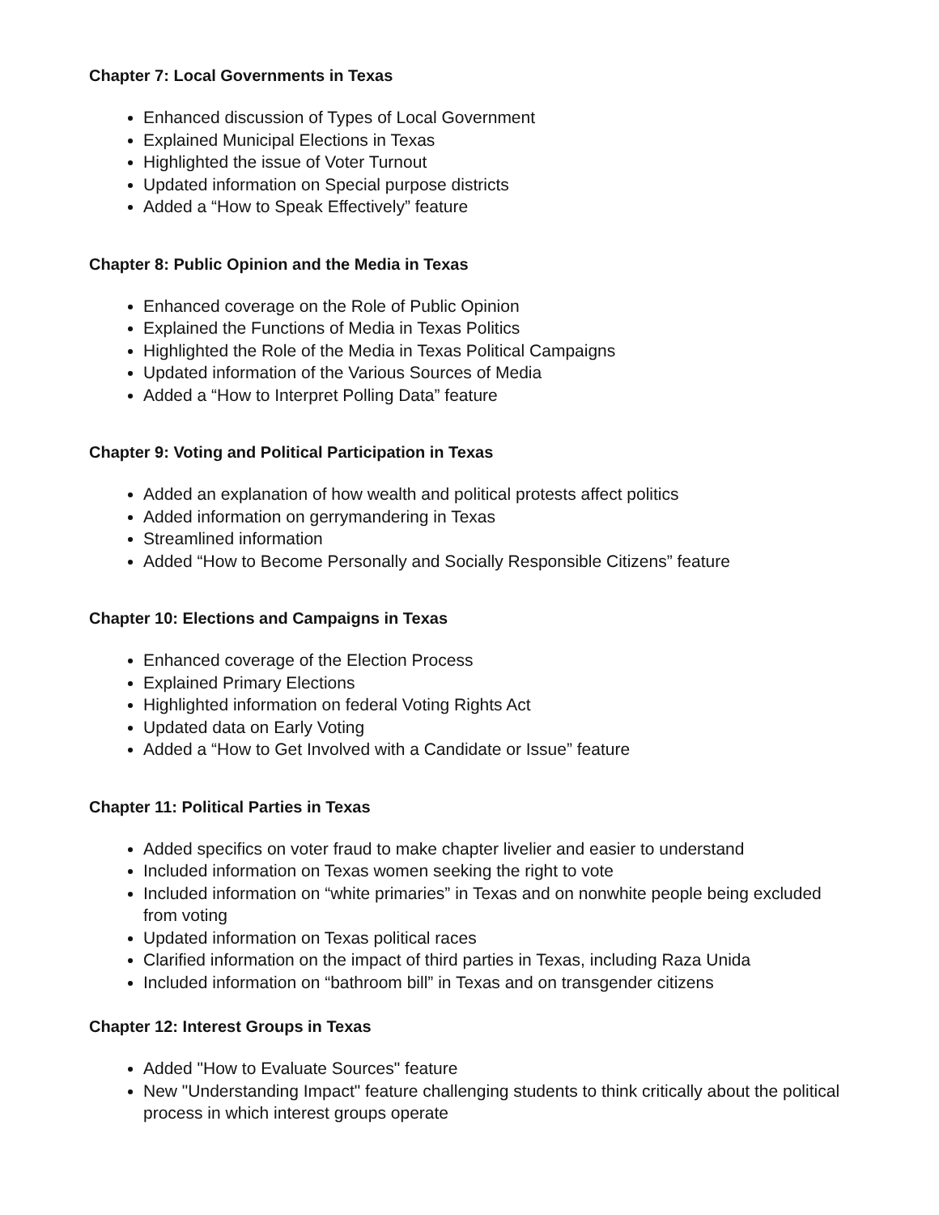Chapter 7: Local Governments in Texas
Enhanced discussion of Types of Local Government
Explained Municipal Elections in Texas
Highlighted the issue of Voter Turnout
Updated information on Special purpose districts
Added a “How to Speak Effectively” feature
Chapter 8: Public Opinion and the Media in Texas
Enhanced coverage on the Role of Public Opinion
Explained the Functions of Media in Texas Politics
Highlighted the Role of the Media in Texas Political Campaigns
Updated information of the Various Sources of Media
Added a “How to Interpret Polling Data” feature
Chapter 9: Voting and Political Participation in Texas
Added an explanation of how wealth and political protests affect politics
Added information on gerrymandering in Texas
Streamlined information
Added “How to Become Personally and Socially Responsible Citizens” feature
Chapter 10: Elections and Campaigns in Texas
Enhanced coverage of the Election Process
Explained Primary Elections
Highlighted information on federal Voting Rights Act
Updated data on Early Voting
Added a “How to Get Involved with a Candidate or Issue” feature
Chapter 11: Political Parties in Texas
Added specifics on voter fraud to make chapter livelier and easier to understand
Included information on Texas women seeking the right to vote
Included information on “white primaries” in Texas and on nonwhite people being excluded from voting
Updated information on Texas political races
Clarified information on the impact of third parties in Texas, including Raza Unida
Included information on “bathroom bill” in Texas and on transgender citizens
Chapter 12: Interest Groups in Texas
Added "How to Evaluate Sources" feature
New "Understanding Impact" feature challenging students to think critically about the political process in which interest groups operate